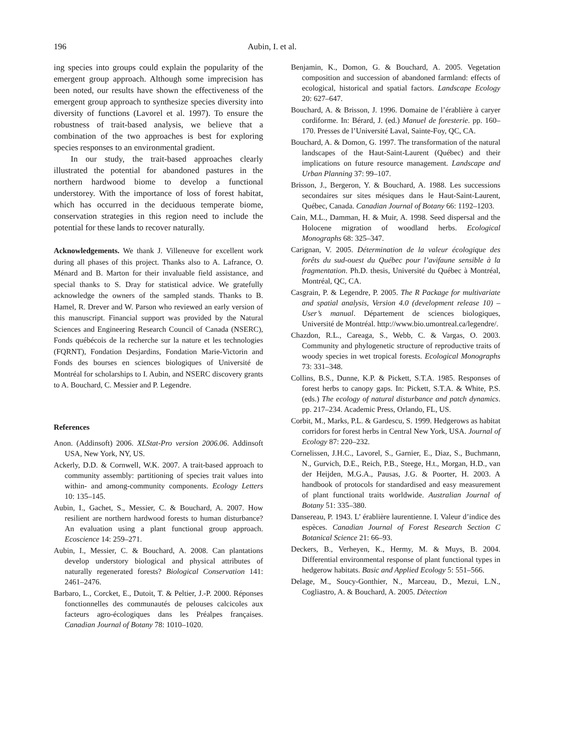196 Aubin, I. et al.
ing species into groups could explain the popularity of the emergent group approach. Although some imprecision has been noted, our results have shown the effectiveness of the emergent group approach to synthesize species diversity into diversity of functions (Lavorel et al. 1997). To ensure the robustness of trait-based analysis, we believe that a combination of the two approaches is best for exploring species responses to an environmental gradient.
In our study, the trait-based approaches clearly illustrated the potential for abandoned pastures in the northern hardwood biome to develop a functional understorey. With the importance of loss of forest habitat, which has occurred in the deciduous temperate biome, conservation strategies in this region need to include the potential for these lands to recover naturally.
Acknowledgements. We thank J. Villeneuve for excellent work during all phases of this project. Thanks also to A. Lafrance, O. Ménard and B. Marton for their invaluable field assistance, and special thanks to S. Dray for statistical advice. We gratefully acknowledge the owners of the sampled stands. Thanks to B. Hamel, R. Drever and W. Parson who reviewed an early version of this manuscript. Financial support was provided by the Natural Sciences and Engineering Research Council of Canada (NSERC), Fonds québécois de la recherche sur la nature et les technologies (FQRNT), Fondation Desjardins, Fondation Marie-Victorin and Fonds des bourses en sciences biologiques of Université de Montréal for scholarships to I. Aubin, and NSERC discovery grants to A. Bouchard, C. Messier and P. Legendre.
References
Anon. (Addinsoft) 2006. XLStat-Pro version 2006.06. Addinsoft USA, New York, NY, US.
Ackerly, D.D. & Cornwell, W.K. 2007. A trait-based approach to community assembly: partitioning of species trait values into within- and among-community components. Ecology Letters 10: 135–145.
Aubin, I., Gachet, S., Messier, C. & Bouchard, A. 2007. How resilient are northern hardwood forests to human disturbance? An evaluation using a plant functional group approach. Ecoscience 14: 259–271.
Aubin, I., Messier, C. & Bouchard, A. 2008. Can plantations develop understory biological and physical attributes of naturally regenerated forests? Biological Conservation 141: 2461–2476.
Barbaro, L., Corcket, E., Dutoit, T. & Peltier, J.-P. 2000. Réponses fonctionnelles des communautés de pelouses calcicoles aux facteurs agro-écologiques dans les Préalpes françaises. Canadian Journal of Botany 78: 1010–1020.
Benjamin, K., Domon, G. & Bouchard, A. 2005. Vegetation composition and succession of abandoned farmland: effects of ecological, historical and spatial factors. Landscape Ecology 20: 627–647.
Bouchard, A. & Brisson, J. 1996. Domaine de l’érablière à caryer cordiforme. In: Bérard, J. (ed.) Manuel de foresterie. pp. 160–170. Presses de l’Université Laval, Sainte-Foy, QC, CA.
Bouchard, A. & Domon, G. 1997. The transformation of the natural landscapes of the Haut-Saint-Laurent (Québec) and their implications on future resource management. Landscape and Urban Planning 37: 99–107.
Brisson, J., Bergeron, Y. & Bouchard, A. 1988. Les successions secondaires sur sites mésiques dans le Haut-Saint-Laurent, Québec, Canada. Canadian Journal of Botany 66: 1192–1203.
Cain, M.L., Damman, H. & Muir, A. 1998. Seed dispersal and the Holocene migration of woodland herbs. Ecological Monographs 68: 325–347.
Carignan, V. 2005. Détermination de la valeur écologique des forêts du sud-ouest du Québec pour l’avifaune sensible à la fragmentation. Ph.D. thesis, Université du Québec à Montréal, Montréal, QC, CA.
Casgrain, P. & Legendre, P. 2005. The R Package for multivariate and spatial analysis, Version 4.0 (development release 10) – User’s manual. Département de sciences biologiques, Université de Montréal. http://www.bio.umontreal.ca/legendre/.
Chazdon, R.L., Careaga, S., Webb, C. & Vargas, O. 2003. Community and phylogenetic structure of reproductive traits of woody species in wet tropical forests. Ecological Monographs 73: 331–348.
Collins, B.S., Dunne, K.P. & Pickett, S.T.A. 1985. Responses of forest herbs to canopy gaps. In: Pickett, S.T.A. & White, P.S. (eds.) The ecology of natural disturbance and patch dynamics. pp. 217–234. Academic Press, Orlando, FL, US.
Corbit, M., Marks, P.L. & Gardescu, S. 1999. Hedgerows as habitat corridors for forest herbs in Central New York, USA. Journal of Ecology 87: 220–232.
Cornelissen, J.H.C., Lavorel, S., Garnier, E., Diaz, S., Buchmann, N., Gurvich, D.E., Reich, P.B., Steege, H.t., Morgan, H.D., van der Heijden, M.G.A., Pausas, J.G. & Poorter, H. 2003. A handbook of protocols for standardised and easy measurement of plant functional traits worldwide. Australian Journal of Botany 51: 335–380.
Dansereau, P. 1943. L’ érablière laurentienne. I. Valeur d’indice des espèces. Canadian Journal of Forest Research Section C Botanical Science 21: 66–93.
Deckers, B., Verheyen, K., Hermy, M. & Muys, B. 2004. Differential environmental response of plant functional types in hedgerow habitats. Basic and Applied Ecology 5: 551–566.
Delage, M., Soucy-Gonthier, N., Marceau, D., Mezui, L.N., Cogliastro, A. & Bouchard, A. 2005. Détection